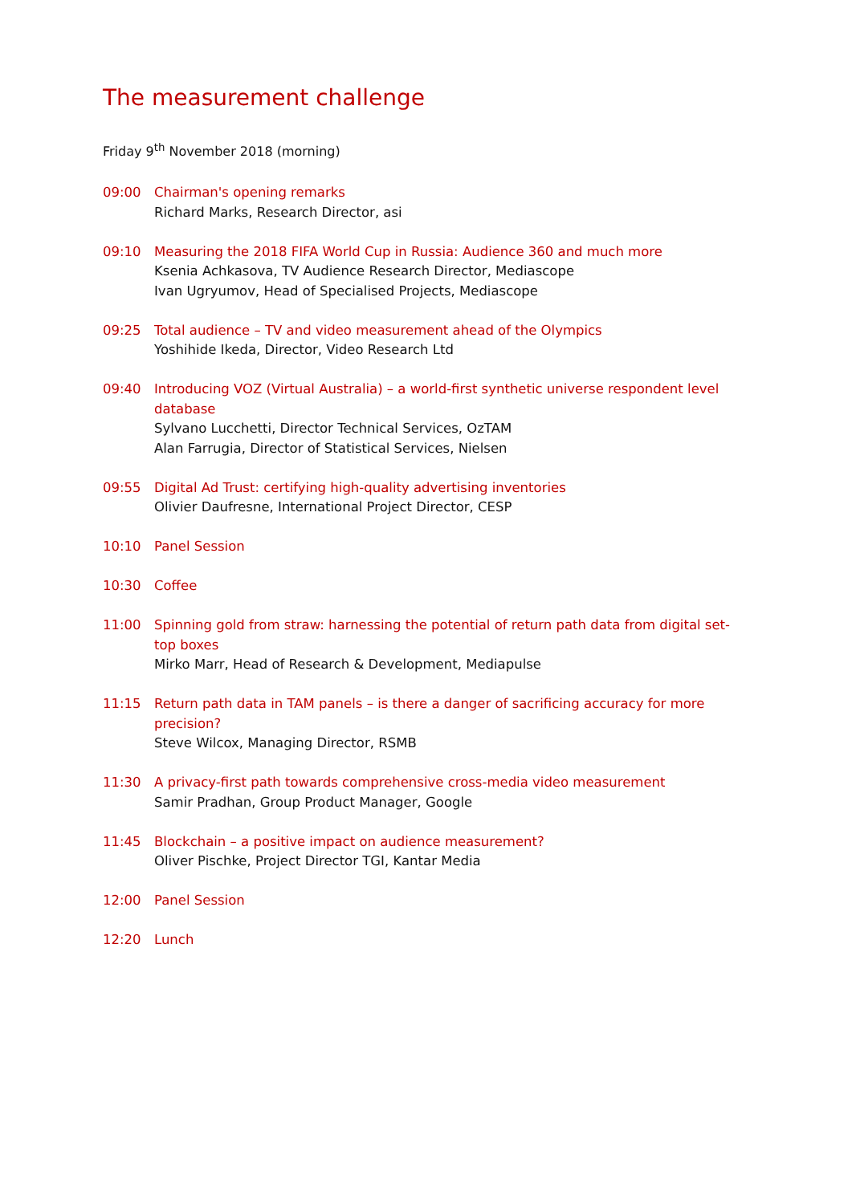The measurement challenge
Friday 9<sup>th</sup> November 2018 (morning)
09:00 Chairman's opening remarks
Richard Marks, Research Director, asi
09:10 Measuring the 2018 FIFA World Cup in Russia: Audience 360 and much more
Ksenia Achkasova, TV Audience Research Director, Mediascope
Ivan Ugryumov, Head of Specialised Projects, Mediascope
09:25 Total audience – TV and video measurement ahead of the Olympics
Yoshihide Ikeda, Director, Video Research Ltd
09:40 Introducing VOZ (Virtual Australia) – a world-first synthetic universe respondent level database
Sylvano Lucchetti, Director Technical Services, OzTAM
Alan Farrugia, Director of Statistical Services, Nielsen
09:55 Digital Ad Trust: certifying high-quality advertising inventories
Olivier Daufresne, International Project Director, CESP
10:10 Panel Session
10:30 Coffee
11:00 Spinning gold from straw: harnessing the potential of return path data from digital set-top boxes
Mirko Marr, Head of Research & Development, Mediapulse
11:15 Return path data in TAM panels – is there a danger of sacrificing accuracy for more precision?
Steve Wilcox, Managing Director, RSMB
11:30 A privacy-first path towards comprehensive cross-media video measurement
Samir Pradhan, Group Product Manager, Google
11:45 Blockchain – a positive impact on audience measurement?
Oliver Pischke, Project Director TGI, Kantar Media
12:00 Panel Session
12:20 Lunch